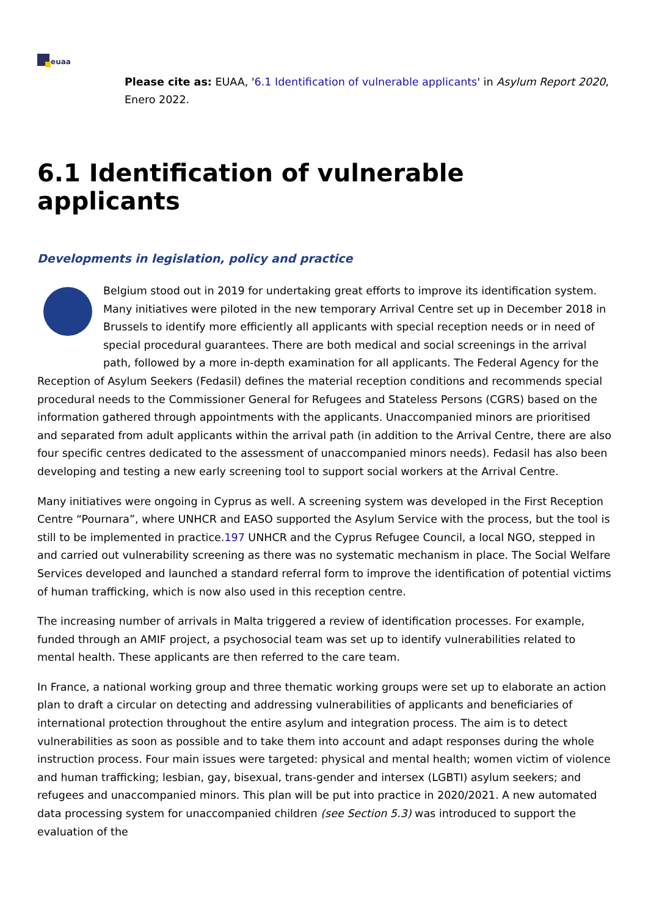euaa
Please cite as: EUAA, '6.1 Identification of vulnerable applicants' in Asylum Report 2020, Enero 2022.
6.1 Identification of vulnerable applicants
Developments in legislation, policy and practice
Belgium stood out in 2019 for undertaking great efforts to improve its identification system. Many initiatives were piloted in the new temporary Arrival Centre set up in December 2018 in Brussels to identify more efficiently all applicants with special reception needs or in need of special procedural guarantees. There are both medical and social screenings in the arrival path, followed by a more in-depth examination for all applicants. The Federal Agency for the Reception of Asylum Seekers (Fedasil) defines the material reception conditions and recommends special procedural needs to the Commissioner General for Refugees and Stateless Persons (CGRS) based on the information gathered through appointments with the applicants. Unaccompanied minors are prioritised and separated from adult applicants within the arrival path (in addition to the Arrival Centre, there are also four specific centres dedicated to the assessment of unaccompanied minors needs). Fedasil has also been developing and testing a new early screening tool to support social workers at the Arrival Centre.
Many initiatives were ongoing in Cyprus as well. A screening system was developed in the First Reception Centre “Pournara”, where UNHCR and EASO supported the Asylum Service with the process, but the tool is still to be implemented in practice.197 UNHCR and the Cyprus Refugee Council, a local NGO, stepped in and carried out vulnerability screening as there was no systematic mechanism in place. The Social Welfare Services developed and launched a standard referral form to improve the identification of potential victims of human trafficking, which is now also used in this reception centre.
The increasing number of arrivals in Malta triggered a review of identification processes. For example, funded through an AMIF project, a psychosocial team was set up to identify vulnerabilities related to mental health. These applicants are then referred to the care team.
In France, a national working group and three thematic working groups were set up to elaborate an action plan to draft a circular on detecting and addressing vulnerabilities of applicants and beneficiaries of international protection throughout the entire asylum and integration process. The aim is to detect vulnerabilities as soon as possible and to take them into account and adapt responses during the whole instruction process. Four main issues were targeted: physical and mental health; women victim of violence and human trafficking; lesbian, gay, bisexual, trans-gender and intersex (LGBTI) asylum seekers; and refugees and unaccompanied minors. This plan will be put into practice in 2020/2021. A new automated data processing system for unaccompanied children (see Section 5.3) was introduced to support the evaluation of the